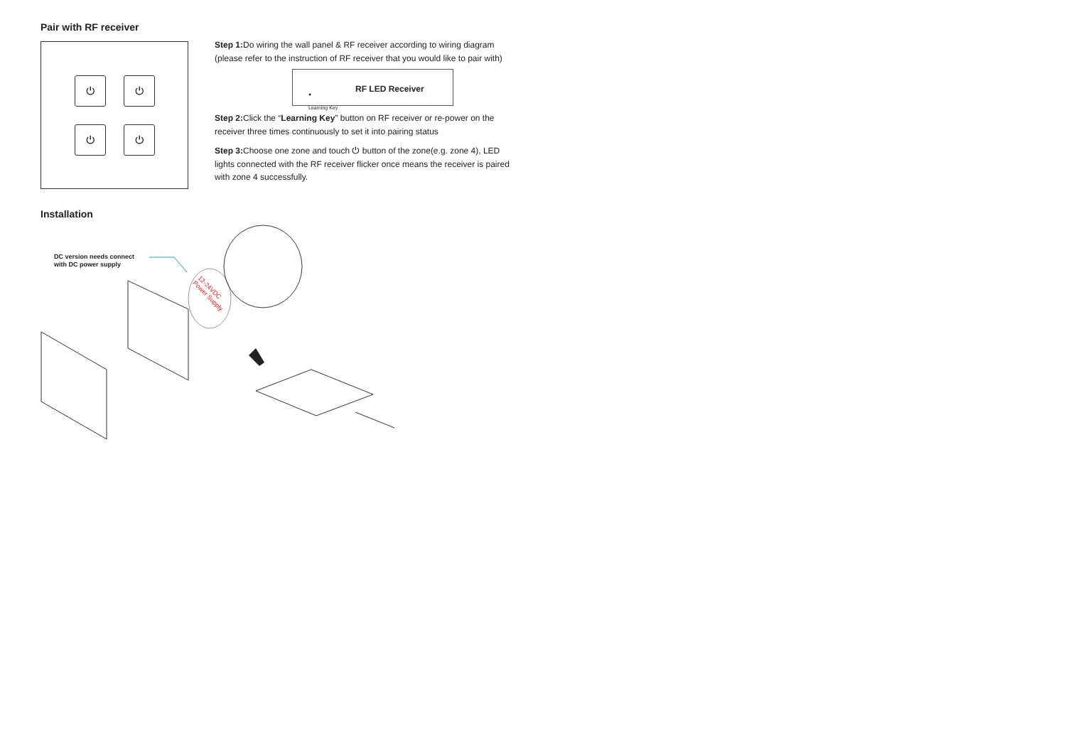Pair with RF receiver
⏻ ⏻
⏻ ⏻
Step 1: Do wiring the wall panel & RF receiver according to wiring diagram (please refer to the instruction of RF receiver that you would like to pair with)
●
Learning Key
RF LED Receiver
Step 2: Click the “Learning Key” button on RF receiver or re-power on the receiver three times continuously to set it into pairing status
Step 3: Choose one zone and touch ⏻ button of the zone(e.g. zone 4), LED lights connected with the RF receiver flicker once means the receiver is paired with zone 4 successfully.
Installation
DC version needs connect
with DC power supply
12-24VDC
Power Supply